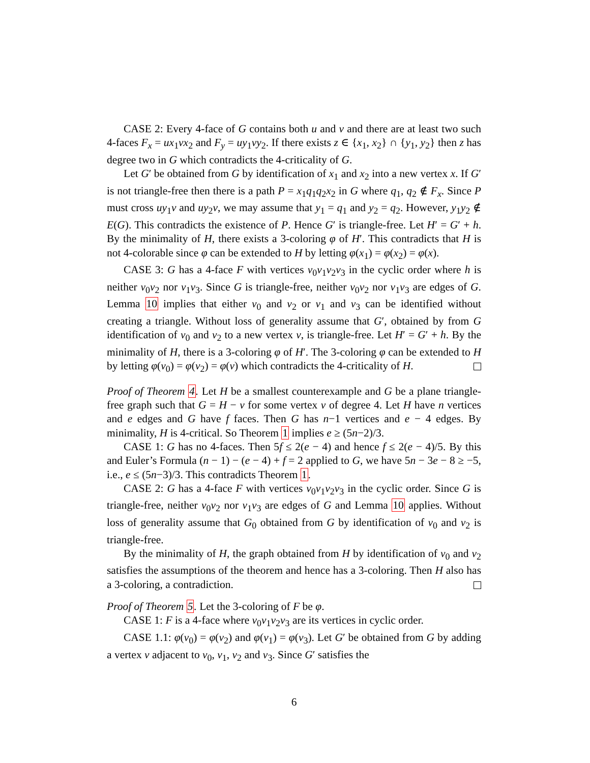CASE 2: Every 4-face of G contains both u and v and there are at least two such 4-faces F<sub>x</sub> = ux<sub>1</sub>vx<sub>2</sub> and F<sub>y</sub> = uy<sub>1</sub>vy<sub>2</sub>. If there exists z ∈ {x<sub>1</sub>, x<sub>2</sub>} ∩ {y<sub>1</sub>, y<sub>2</sub>} then z has degree two in G which contradicts the 4-criticality of G.
Let G′ be obtained from G by identification of x<sub>1</sub> and x<sub>2</sub> into a new vertex x. If G′ is not triangle-free then there is a path P = x<sub>1</sub>q<sub>1</sub>q<sub>2</sub>x<sub>2</sub> in G where q<sub>1</sub>, q<sub>2</sub> ∉ F<sub>x</sub>. Since P must cross uy<sub>1</sub>v and uy<sub>2</sub>v, we may assume that y<sub>1</sub> = q<sub>1</sub> and y<sub>2</sub> = q<sub>2</sub>. However, y<sub>1</sub>y<sub>2</sub> ∉ E(G). This contradicts the existence of P. Hence G′ is triangle-free. Let H′ = G′ + h. By the minimality of H, there exists a 3-coloring φ of H′. This contradicts that H is not 4-colorable since φ can be extended to H by letting φ(x<sub>1</sub>) = φ(x<sub>2</sub>) = φ(x).
CASE 3: G has a 4-face F with vertices v<sub>0</sub>v<sub>1</sub>v<sub>2</sub>v<sub>3</sub> in the cyclic order where h is neither v<sub>0</sub>v<sub>2</sub> nor v<sub>1</sub>v<sub>3</sub>. Since G is triangle-free, neither v<sub>0</sub>v<sub>2</sub> nor v<sub>1</sub>v<sub>3</sub> are edges of G. Lemma 10 implies that either v<sub>0</sub> and v<sub>2</sub> or v<sub>1</sub> and v<sub>3</sub> can be identified without creating a triangle. Without loss of generality assume that G′, obtained by from G identification of v<sub>0</sub> and v<sub>2</sub> to a new vertex v, is triangle-free. Let H′ = G′ + h. By the minimality of H, there is a 3-coloring φ of H′. The 3-coloring φ can be extended to H by letting φ(v<sub>0</sub>) = φ(v<sub>2</sub>) = φ(v) which contradicts the 4-criticality of H.
Proof of Theorem 4. Let H be a smallest counterexample and G be a plane triangle-free graph such that G = H − v for some vertex v of degree 4. Let H have n vertices and e edges and G have f faces. Then G has n−1 vertices and e − 4 edges. By minimality, H is 4-critical. So Theorem 1 implies e ≥ (5n−2)/3.
CASE 1: G has no 4-faces. Then 5f ≤ 2(e − 4) and hence f ≤ 2(e − 4)/5. By this and Euler’s Formula (n − 1) − (e − 4) + f = 2 applied to G, we have 5n − 3e − 8 ≥ −5, i.e., e ≤ (5n−3)/3. This contradicts Theorem 1.
CASE 2: G has a 4-face F with vertices v<sub>0</sub>v<sub>1</sub>v<sub>2</sub>v<sub>3</sub> in the cyclic order. Since G is triangle-free, neither v<sub>0</sub>v<sub>2</sub> nor v<sub>1</sub>v<sub>3</sub> are edges of G and Lemma 10 applies. Without loss of generality assume that G<sub>0</sub> obtained from G by identification of v<sub>0</sub> and v<sub>2</sub> is triangle-free.
By the minimality of H, the graph obtained from H by identification of v<sub>0</sub> and v<sub>2</sub> satisfies the assumptions of the theorem and hence has a 3-coloring. Then H also has a 3-coloring, a contradiction.
Proof of Theorem 5. Let the 3-coloring of F be φ.
CASE 1: F is a 4-face where v<sub>0</sub>v<sub>1</sub>v<sub>2</sub>v<sub>3</sub> are its vertices in cyclic order.
CASE 1.1: φ(v<sub>0</sub>) = φ(v<sub>2</sub>) and φ(v<sub>1</sub>) = φ(v<sub>3</sub>). Let G′ be obtained from G by adding a vertex v adjacent to v<sub>0</sub>, v<sub>1</sub>, v<sub>2</sub> and v<sub>3</sub>. Since G′ satisfies the
6